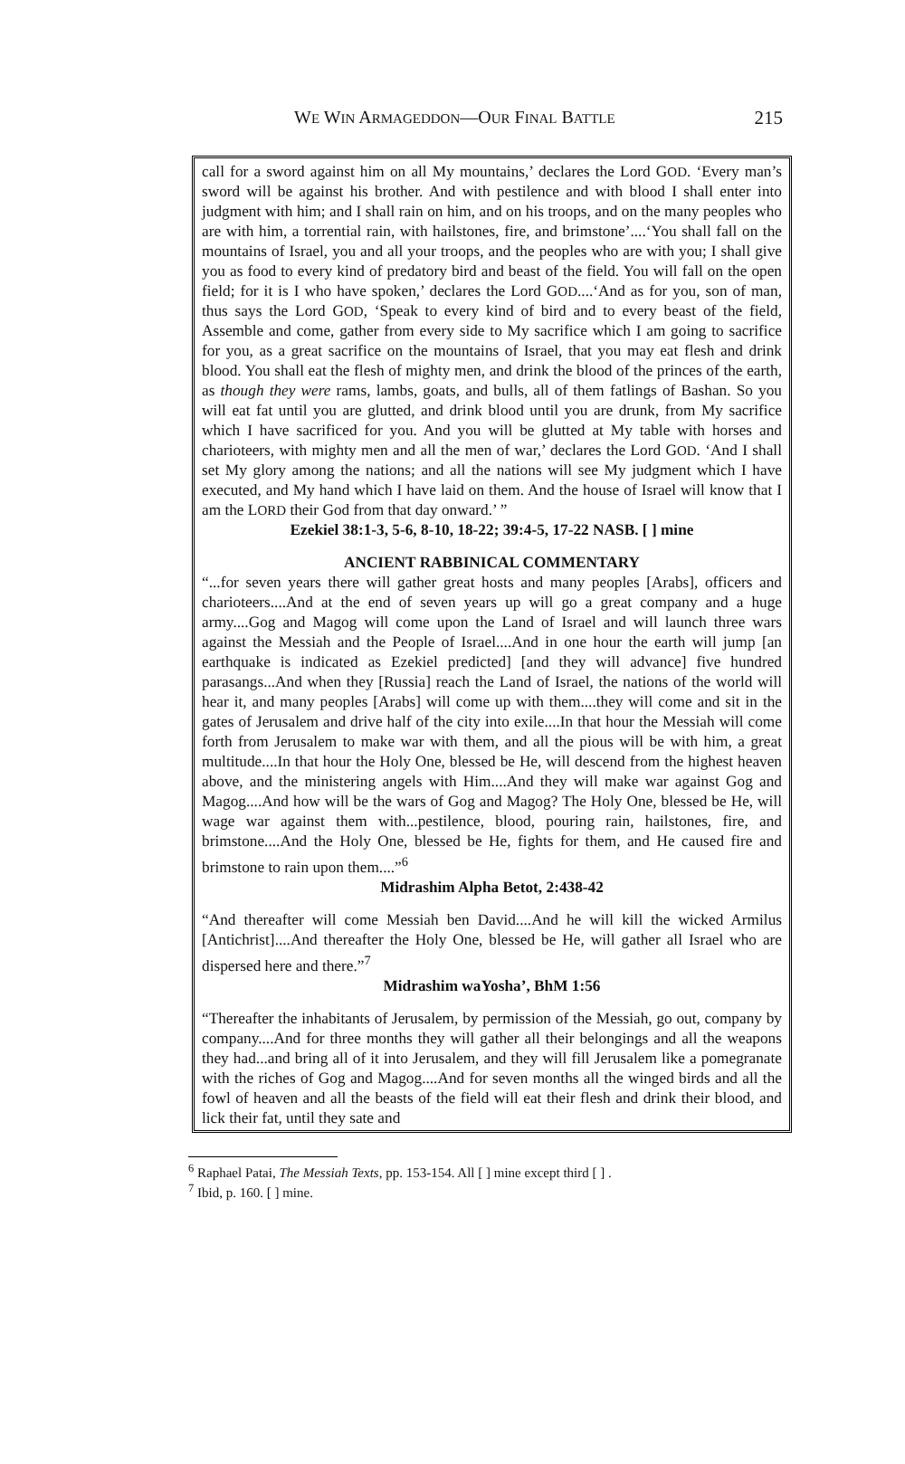WE WIN ARMAGEDDON—OUR FINAL BATTLE 215
call for a sword against him on all My mountains,’ declares the Lord GOD. ‘Every man’s sword will be against his brother. And with pestilence and with blood I shall enter into judgment with him; and I shall rain on him, and on his troops, and on the many peoples who are with him, a torrential rain, with hailstones, fire, and brimstone’....‘You shall fall on the mountains of Israel, you and all your troops, and the peoples who are with you; I shall give you as food to every kind of predatory bird and beast of the field. You will fall on the open field; for it is I who have spoken,’ declares the Lord GOD....‘And as for you, son of man, thus says the Lord GOD, ‘Speak to every kind of bird and to every beast of the field, Assemble and come, gather from every side to My sacrifice which I am going to sacrifice for you, as a great sacrifice on the mountains of Israel, that you may eat flesh and drink blood. You shall eat the flesh of mighty men, and drink the blood of the princes of the earth, as though they were rams, lambs, goats, and bulls, all of them fatlings of Bashan. So you will eat fat until you are glutted, and drink blood until you are drunk, from My sacrifice which I have sacrificed for you. And you will be glutted at My table with horses and charioteers, with mighty men and all the men of war,’ declares the Lord GOD. ‘And I shall set My glory among the nations; and all the nations will see My judgment which I have executed, and My hand which I have laid on them. And the house of Israel will know that I am the LORD their God from that day onward.’ ”
Ezekiel 38:1-3, 5-6, 8-10, 18-22; 39:4-5, 17-22 NASB. [ ] mine
ANCIENT RABBINICAL COMMENTARY
“...for seven years there will gather great hosts and many peoples [Arabs], officers and charioteers....And at the end of seven years up will go a great company and a huge army....Gog and Magog will come upon the Land of Israel and will launch three wars against the Messiah and the People of Israel....And in one hour the earth will jump [an earthquake is indicated as Ezekiel predicted] [and they will advance] five hundred parasangs...And when they [Russia] reach the Land of Israel, the nations of the world will hear it, and many peoples [Arabs] will come up with them....they will come and sit in the gates of Jerusalem and drive half of the city into exile....In that hour the Messiah will come forth from Jerusalem to make war with them, and all the pious will be with him, a great multitude....In that hour the Holy One, blessed be He, will descend from the highest heaven above, and the ministering angels with Him....And they will make war against Gog and Magog....And how will be the wars of Gog and Magog? The Holy One, blessed be He, will wage war against them with...pestilence, blood, pouring rain, hailstones, fire, and brimstone....And the Holy One, blessed be He, fights for them, and He caused fire and brimstone to rain upon them....”<sup>6</sup>
Midrashim Alpha Betot, 2:438-42
“And thereafter will come Messiah ben David....And he will kill the wicked Armilus [Antichrist]....And thereafter the Holy One, blessed be He, will gather all Israel who are dispersed here and there.”<sup>7</sup>
Midrashim waYosha’, BhM 1:56
“Thereafter the inhabitants of Jerusalem, by permission of the Messiah, go out, company by company....And for three months they will gather all their belongings and all the weapons they had...and bring all of it into Jerusalem, and they will fill Jerusalem like a pomegranate with the riches of Gog and Magog....And for seven months all the winged birds and all the fowl of heaven and all the beasts of the field will eat their flesh and drink their blood, and lick their fat, until they sate and
<sup>6</sup> Raphael Patai, The Messiah Texts, pp. 153-154. All [ ] mine except third [ ] .
<sup>7</sup> Ibid, p. 160. [ ] mine.